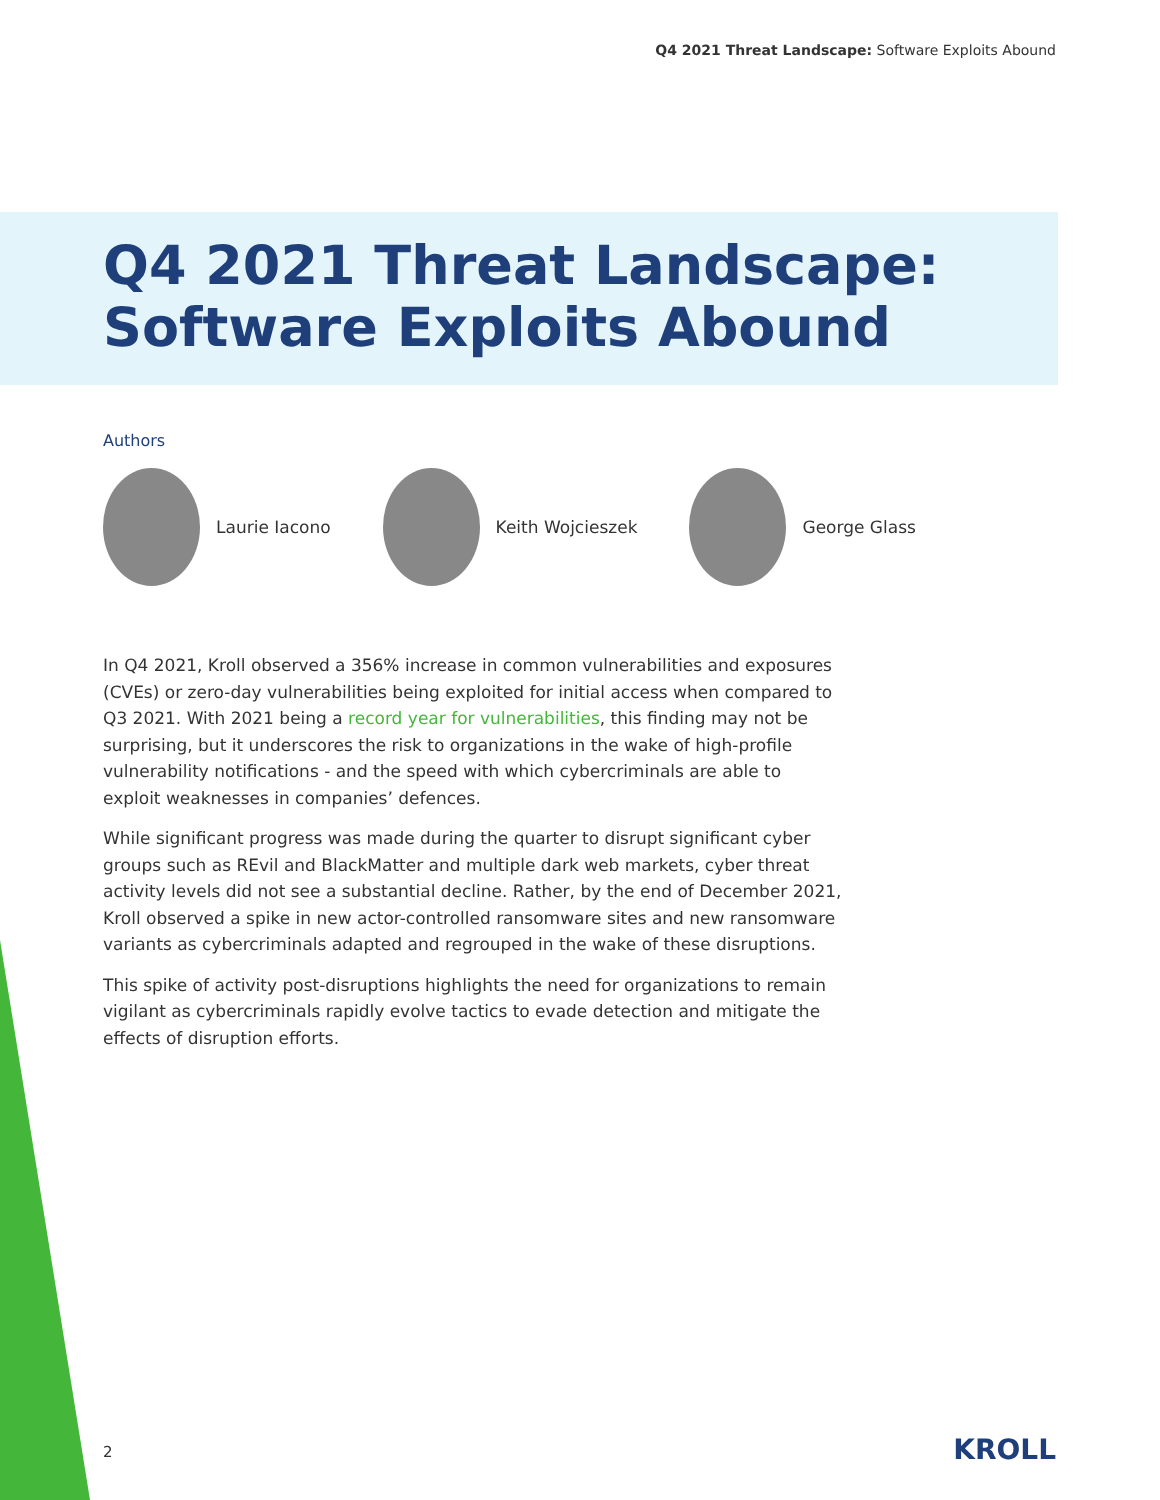Q4 2021 Threat Landscape: Software Exploits Abound
Q4 2021 Threat Landscape:
Software Exploits Abound
Authors
Laurie Iacono Keith Wojcieszek George Glass
In Q4 2021, Kroll observed a 356% increase in common vulnerabilities and exposures (CVEs) or zero-day vulnerabilities being exploited for initial access when compared to Q3 2021. With 2021 being a record year for vulnerabilities, this finding may not be surprising, but it underscores the risk to organizations in the wake of high-profile vulnerability notifications - and the speed with which cybercriminals are able to exploit weaknesses in companies’ defences.
While significant progress was made during the quarter to disrupt significant cyber groups such as REvil and BlackMatter and multiple dark web markets, cyber threat activity levels did not see a substantial decline. Rather, by the end of December 2021, Kroll observed a spike in new actor-controlled ransomware sites and new ransomware variants as cybercriminals adapted and regrouped in the wake of these disruptions.
This spike of activity post-disruptions highlights the need for organizations to remain vigilant as cybercriminals rapidly evolve tactics to evade detection and mitigate the effects of disruption efforts.
2 KROLL